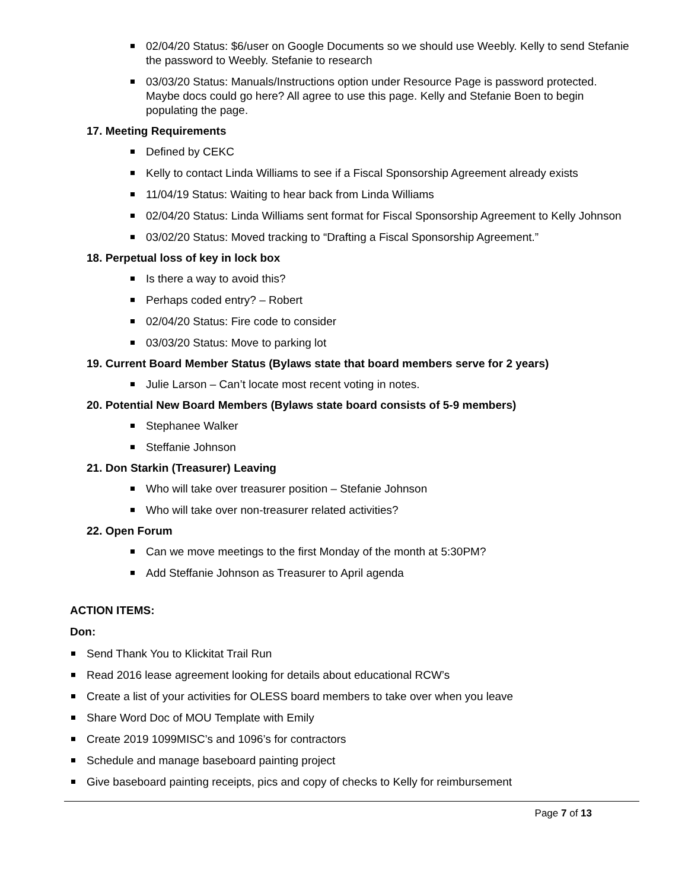02/04/20 Status: $6/user on Google Documents so we should use Weebly. Kelly to send Stefanie the password to Weebly. Stefanie to research
03/03/20 Status: Manuals/Instructions option under Resource Page is password protected. Maybe docs could go here? All agree to use this page. Kelly and Stefanie Boen to begin populating the page.
17. Meeting Requirements
Defined by CEKC
Kelly to contact Linda Williams to see if a Fiscal Sponsorship Agreement already exists
11/04/19 Status: Waiting to hear back from Linda Williams
02/04/20 Status: Linda Williams sent format for Fiscal Sponsorship Agreement to Kelly Johnson
03/02/20 Status: Moved tracking to “Drafting a Fiscal Sponsorship Agreement.”
18. Perpetual loss of key in lock box
Is there a way to avoid this?
Perhaps coded entry? – Robert
02/04/20 Status: Fire code to consider
03/03/20 Status: Move to parking lot
19. Current Board Member Status (Bylaws state that board members serve for 2 years)
Julie Larson – Can’t locate most recent voting in notes.
20. Potential New Board Members (Bylaws state board consists of 5-9 members)
Stephanee Walker
Steffanie Johnson
21. Don Starkin (Treasurer) Leaving
Who will take over treasurer position – Stefanie Johnson
Who will take over non-treasurer related activities?
22. Open Forum
Can we move meetings to the first Monday of the month at 5:30PM?
Add Steffanie Johnson as Treasurer to April agenda
ACTION ITEMS:
Don:
Send Thank You to Klickitat Trail Run
Read 2016 lease agreement looking for details about educational RCW’s
Create a list of your activities for OLESS board members to take over when you leave
Share Word Doc of MOU Template with Emily
Create 2019 1099MISC’s and 1096’s for contractors
Schedule and manage baseboard painting project
Give baseboard painting receipts, pics and copy of checks to Kelly for reimbursement
Page 7 of 13